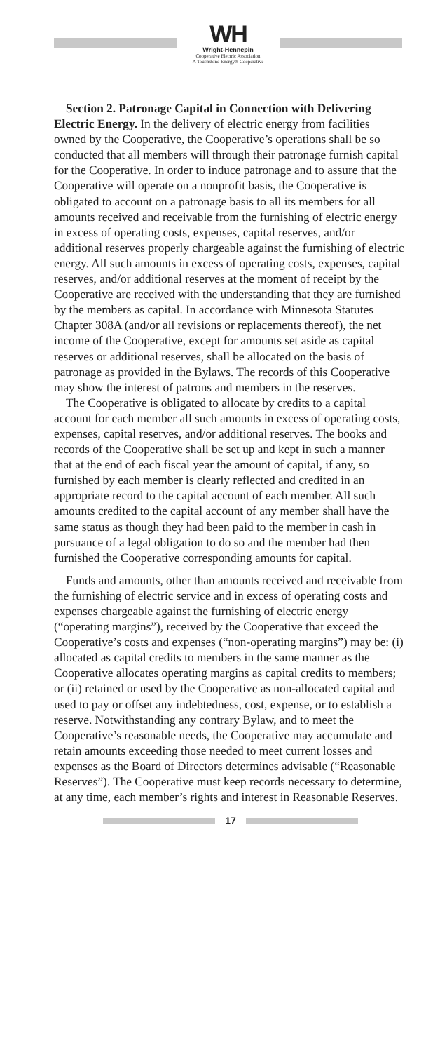WH
Wright-Hennepin
Cooperative Electric Association
A Touchstone Energy® Cooperative
Section 2. Patronage Capital in Connection with Delivering Electric Energy. In the delivery of electric energy from facilities owned by the Cooperative, the Cooperative’s operations shall be so conducted that all members will through their patronage furnish capital for the Cooperative. In order to induce patronage and to assure that the Cooperative will operate on a nonprofit basis, the Cooperative is obligated to account on a patronage basis to all its members for all amounts received and receivable from the furnishing of electric energy in excess of operating costs, expenses, capital reserves, and/or additional reserves properly chargeable against the furnishing of electric energy. All such amounts in excess of operating costs, expenses, capital reserves, and/or additional reserves at the moment of receipt by the Cooperative are received with the understanding that they are furnished by the members as capital. In accordance with Minnesota Statutes Chapter 308A (and/or all revisions or replacements thereof), the net income of the Cooperative, except for amounts set aside as capital reserves or additional reserves, shall be allocated on the basis of patronage as provided in the Bylaws. The records of this Cooperative may show the interest of patrons and members in the reserves.
The Cooperative is obligated to allocate by credits to a capital account for each member all such amounts in excess of operating costs, expenses, capital reserves, and/or additional reserves. The books and records of the Cooperative shall be set up and kept in such a manner that at the end of each fiscal year the amount of capital, if any, so furnished by each member is clearly reflected and credited in an appropriate record to the capital account of each member. All such amounts credited to the capital account of any member shall have the same status as though they had been paid to the member in cash in pursuance of a legal obligation to do so and the member had then furnished the Cooperative corresponding amounts for capital.
Funds and amounts, other than amounts received and receivable from the furnishing of electric service and in excess of operating costs and expenses chargeable against the furnishing of electric energy (“operating margins”), received by the Cooperative that exceed the Cooperative’s costs and expenses (“non-operating margins”) may be: (i) allocated as capital credits to members in the same manner as the Cooperative allocates operating margins as capital credits to members; or (ii) retained or used by the Cooperative as non-allocated capital and used to pay or offset any indebtedness, cost, expense, or to establish a reserve. Notwithstanding any contrary Bylaw, and to meet the Cooperative’s reasonable needs, the Cooperative may accumulate and retain amounts exceeding those needed to meet current losses and expenses as the Board of Directors determines advisable (“Reasonable Reserves”). The Cooperative must keep records necessary to determine, at any time, each member’s rights and interest in Reasonable Reserves.
17